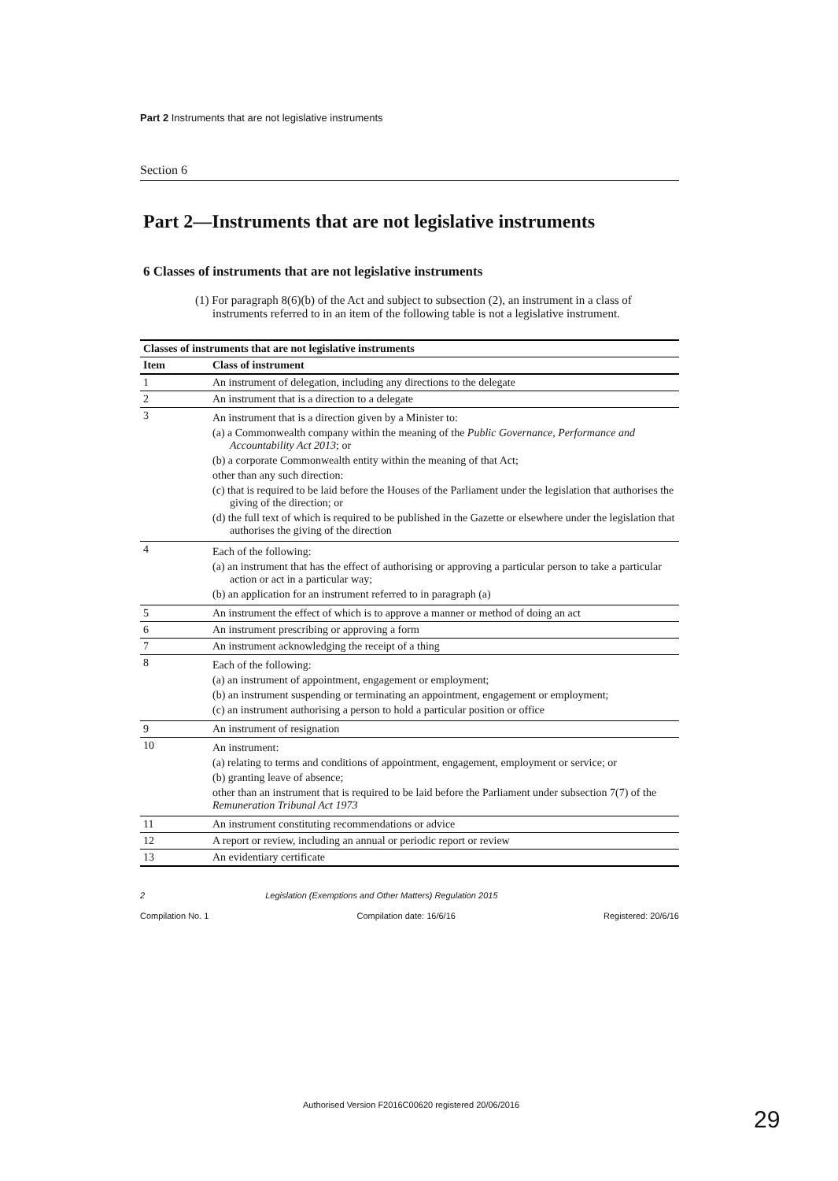Part 2 Instruments that are not legislative instruments
Section 6
Part 2—Instruments that are not legislative instruments
6 Classes of instruments that are not legislative instruments
(1) For paragraph 8(6)(b) of the Act and subject to subsection (2), an instrument in a class of instruments referred to in an item of the following table is not a legislative instrument.
| Classes of instruments that are not legislative instruments | |
| --- | --- |
| Item | Class of instrument |
| 1 | An instrument of delegation, including any directions to the delegate |
| 2 | An instrument that is a direction to a delegate |
| 3 | An instrument that is a direction given by a Minister to: (a) a Commonwealth company within the meaning of the Public Governance, Performance and Accountability Act 2013 ; or (b) a corporate Commonwealth entity within the meaning of that Act; other than any such direction: (c) that is required to be laid before the Houses of the Parliament under the legislation that authorises the giving of the direction; or (d) the full text of which is required to be published in the Gazette or elsewhere under the legislation that authorises the giving of the direction |
| 4 | Each of the following: (a) an instrument that has the effect of authorising or approving a particular person to take a particular action or act in a particular way; (b) an application for an instrument referred to in paragraph (a) |
| 5 | An instrument the effect of which is to approve a manner or method of doing an act |
| 6 | An instrument prescribing or approving a form |
| 7 | An instrument acknowledging the receipt of a thing |
| 8 | Each of the following: (a) an instrument of appointment, engagement or employment; (b) an instrument suspending or terminating an appointment, engagement or employment; (c) an instrument authorising a person to hold a particular position or office |
| 9 | An instrument of resignation |
| 10 | An instrument: (a) relating to terms and conditions of appointment, engagement, employment or service; or (b) granting leave of absence; other than an instrument that is required to be laid before the Parliament under subsection 7(7) of the Remuneration Tribunal Act 1973 |
| 11 | An instrument constituting recommendations or advice |
| 12 | A report or review, including an annual or periodic report or review |
| 13 | An evidentiary certificate |
2 Legislation (Exemptions and Other Matters) Regulation 2015
Compilation No. 1 Compilation date: 16/6/16 Registered: 20/6/16
Authorised Version F2016C00620 registered 20/06/2016
29